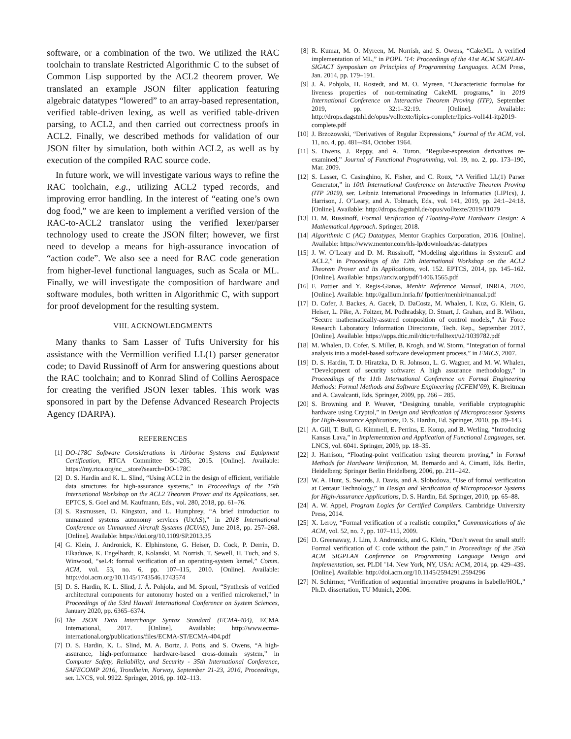software, or a combination of the two. We utilized the RAC toolchain to translate Restricted Algorithmic C to the subset of Common Lisp supported by the ACL2 theorem prover. We translated an example JSON filter application featuring algebraic datatypes “lowered” to an array-based representation, verified table-driven lexing, as well as verified table-driven parsing, to ACL2, and then carried out correctness proofs in ACL2. Finally, we described methods for validation of our JSON filter by simulation, both within ACL2, as well as by execution of the compiled RAC source code.
In future work, we will investigate various ways to refine the RAC toolchain, e.g., utilizing ACL2 typed records, and improving error handling. In the interest of “eating one’s own dog food,” we are keen to implement a verified version of the RAC-to-ACL2 translator using the verified lexer/parser technology used to create the JSON filter; however, we first need to develop a means for high-assurance invocation of “action code”. We also see a need for RAC code generation from higher-level functional languages, such as Scala or ML. Finally, we will investigate the composition of hardware and software modules, both written in Algorithmic C, with support for proof development for the resulting system.
VIII. ACKNOWLEDGMENTS
Many thanks to Sam Lasser of Tufts University for his assistance with the Vermillion verified LL(1) parser generator code; to David Russinoff of Arm for answering questions about the RAC toolchain; and to Konrad Slind of Collins Aerospace for creating the verified JSON lexer tables. This work was sponsored in part by the Defense Advanced Research Projects Agency (DARPA).
REFERENCES
[1] DO-178C Software Considerations in Airborne Systems and Equipment Certification, RTCA Committee SC-205, 2015. [Online]. Available: https://my.rtca.org/nc__store?search=DO-178C
[2] D. S. Hardin and K. L. Slind, “Using ACL2 in the design of efficient, verifiable data structures for high-assurance systems,” in Proceedings of the 15th International Workshop on the ACL2 Theorem Prover and its Applications, ser. EPTCS, S. Goel and M. Kaufmann, Eds., vol. 280, 2018, pp. 61–76.
[3] S. Rasmussen, D. Kingston, and L. Humphrey, “A brief introduction to unmanned systems autonomy services (UxAS),” in 2018 International Conference on Unmanned Aircraft Systems (ICUAS), June 2018, pp. 257–268. [Online]. Available: https://doi.org/10.1109/SP.2013.35
[4] G. Klein, J. Andronick, K. Elphinstone, G. Heiser, D. Cock, P. Derrin, D. Elkaduwe, K. Engelhardt, R. Kolanski, M. Norrish, T. Sewell, H. Tuch, and S. Winwood, “seL4: formal verification of an operating-system kernel,” Comm. ACM, vol. 53, no. 6, pp. 107–115, 2010. [Online]. Available: http://doi.acm.org/10.1145/1743546.1743574
[5] D. S. Hardin, K. L. Slind, J. Å. Pohjola, and M. Sproul, “Synthesis of verified architectural components for autonomy hosted on a verified microkernel,” in Proceedings of the 53rd Hawaii International Conference on System Sciences, January 2020, pp. 6365–6374.
[6] The JSON Data Interchange Syntax Standard (ECMA-404), ECMA International, 2017. [Online]. Available: http://www.ecma-international.org/publications/files/ECMA-ST/ECMA-404.pdf
[7] D. S. Hardin, K. L. Slind, M. A. Bortz, J. Potts, and S. Owens, “A high-assurance, high-performance hardware-based cross-domain system,” in Computer Safety, Reliability, and Security - 35th International Conference, SAFECOMP 2016, Trondheim, Norway, September 21-23, 2016, Proceedings, ser. LNCS, vol. 9922. Springer, 2016, pp. 102–113.
[8] R. Kumar, M. O. Myreen, M. Norrish, and S. Owens, “CakeML: A verified implementation of ML,” in POPL ’14: Proceedings of the 41st ACM SIGPLAN-SIGACT Symposium on Principles of Programming Languages. ACM Press, Jan. 2014, pp. 179–191.
[9] J. Å. Pohjola, H. Rostedt, and M. O. Myreen, “Characteristic formulae for liveness properties of non-terminating CakeML programs,” in 2019 International Conference on Interactive Theorem Proving (ITP), September 2019, pp. 32:1–32:19. [Online]. Available: http://drops.dagstuhl.de/opus/volltexte/lipics-complete/lipics-vol141-itp2019-complete.pdf
[10] J. Brzozowski, “Derivatives of Regular Expressions,” Journal of the ACM, vol. 11, no. 4, pp. 481–494, October 1964.
[11] S. Owens, J. Reppy, and A. Turon, “Regular-expression derivatives re-examined,” Journal of Functional Programming, vol. 19, no. 2, pp. 173–190, Mar. 2009.
[12] S. Lasser, C. Casinghino, K. Fisher, and C. Roux, “A Verified LL(1) Parser Generator,” in 10th International Conference on Interactive Theorem Proving (ITP 2019), ser. Leibniz International Proceedings in Informatics (LIPIcs), J. Harrison, J. O’Leary, and A. Tolmach, Eds., vol. 141, 2019, pp. 24:1–24:18. [Online]. Available: http://drops.dagstuhl.de/opus/volltexte/2019/11079
[13] D. M. Russinoff, Formal Verification of Floating-Point Hardware Design: A Mathematical Approach. Springer, 2018.
[14] Algorithmic C (AC) Datatypes, Mentor Graphics Corporation, 2016. [Online]. Available: https://www.mentor.com/hls-lp/downloads/ac-datatypes
[15] J. W. O’Leary and D. M. Russinoff, “Modeling algorithms in SystemC and ACL2,” in Proceedings of the 12th International Workshop on the ACL2 Theorem Prover and its Applications, vol. 152. EPTCS, 2014, pp. 145–162. [Online]. Available: https://arxiv.org/pdf/1406.1565.pdf
[16] F. Pottier and Y. Regis-Gianas, Menhir Reference Manual, INRIA, 2020. [Online]. Available: http://gallium.inria.fr/ fpottier/menhir/manual.pdf
[17] D. Cofer, J. Backes, A. Gacek, D. DaCosta, M. Whalen, I. Kuz, G. Klein, G. Heiser, L. Pike, A. Foltzer, M. Podhradsky, D. Stuart, J. Grahan, and B. Wilson, “Secure mathematically-assured composition of control models,” Air Force Research Laboratory Information Directorate, Tech. Rep., September 2017. [Online]. Available: https://apps.dtic.mil/dtic/tr/fulltext/u2/1039782.pdf
[18] M. Whalen, D. Cofer, S. Miller, B. Krogh, and W. Storm, “Integration of formal analysis into a model-based software development process,” in FMICS, 2007.
[19] D. S. Hardin, T. D. Hiratzka, D. R. Johnson, L. G. Wagner, and M. W. Whalen, “Development of security software: A high assurance methodology,” in Proceedings of the 11th International Conference on Formal Engineering Methods: Formal Methods and Software Engineering (ICFEM’09), K. Breitman and A. Cavalcanti, Eds. Springer, 2009, pp. 266 – 285.
[20] S. Browning and P. Weaver, “Designing tunable, verifiable cryptographic hardware using Cryptol,” in Design and Verification of Microprocessor Systems for High-Assurance Applications, D. S. Hardin, Ed. Springer, 2010, pp. 89–143.
[21] A. Gill, T. Bull, G. Kimmell, E. Perrins, E. Komp, and B. Werling, “Introducing Kansas Lava,” in Implementation and Application of Functional Languages, ser. LNCS, vol. 6041. Springer, 2009, pp. 18–35.
[22] J. Harrison, “Floating-point verification using theorem proving,” in Formal Methods for Hardware Verification, M. Bernardo and A. Cimatti, Eds. Berlin, Heidelberg: Springer Berlin Heidelberg, 2006, pp. 211–242.
[23] W. A. Hunt, S. Swords, J. Davis, and A. Slobodova, “Use of formal verification at Centaur Technology,” in Design and Verification of Microprocessor Systems for High-Assurance Applications, D. S. Hardin, Ed. Springer, 2010, pp. 65–88.
[24] A. W. Appel, Program Logics for Certified Compilers. Cambridge University Press, 2014.
[25] X. Leroy, “Formal verification of a realistic compiler,” Communications of the ACM, vol. 52, no. 7, pp. 107–115, 2009.
[26] D. Greenaway, J. Lim, J. Andronick, and G. Klein, “Don’t sweat the small stuff: Formal verification of C code without the pain,” in Proceedings of the 35th ACM SIGPLAN Conference on Programming Language Design and Implementation, ser. PLDI ’14. New York, NY, USA: ACM, 2014, pp. 429–439. [Online]. Available: http://doi.acm.org/10.1145/2594291.2594296
[27] N. Schirmer, “Verification of sequential imperative programs in Isabelle/HOL,” Ph.D. dissertation, TU Munich, 2006.